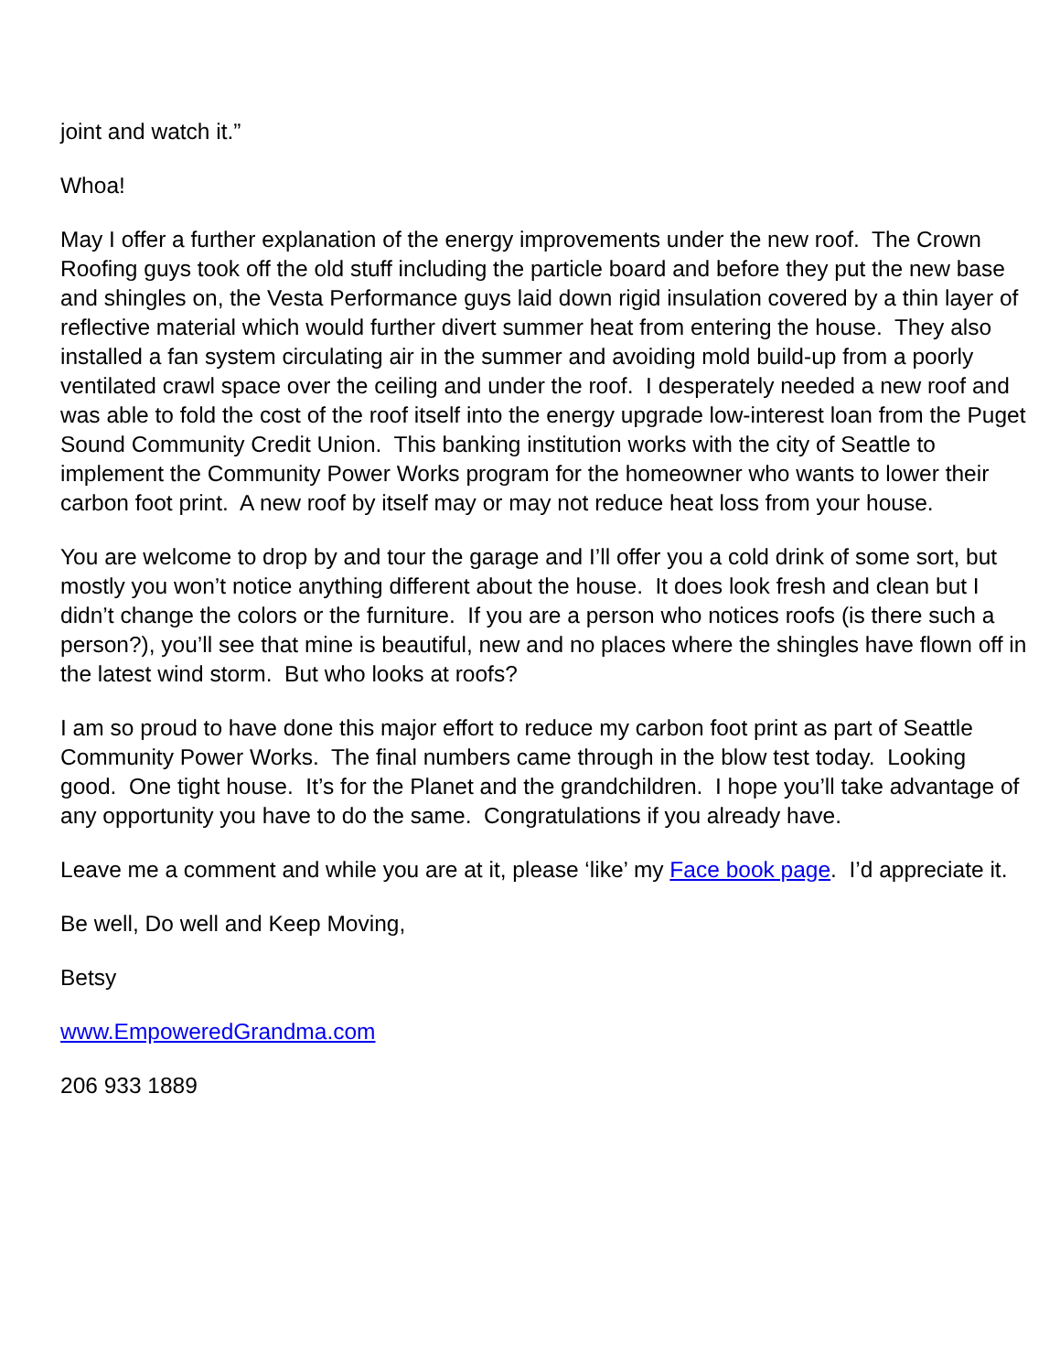joint and watch it.”
Whoa!
May I offer a further explanation of the energy improvements under the new roof. The Crown Roofing guys took off the old stuff including the particle board and before they put the new base and shingles on, the Vesta Performance guys laid down rigid insulation covered by a thin layer of reflective material which would further divert summer heat from entering the house. They also installed a fan system circulating air in the summer and avoiding mold build-up from a poorly ventilated crawl space over the ceiling and under the roof. I desperately needed a new roof and was able to fold the cost of the roof itself into the energy upgrade low-interest loan from the Puget Sound Community Credit Union. This banking institution works with the city of Seattle to implement the Community Power Works program for the homeowner who wants to lower their carbon foot print. A new roof by itself may or may not reduce heat loss from your house.
You are welcome to drop by and tour the garage and I’ll offer you a cold drink of some sort, but mostly you won’t notice anything different about the house. It does look fresh and clean but I didn’t change the colors or the furniture. If you are a person who notices roofs (is there such a person?), you’ll see that mine is beautiful, new and no places where the shingles have flown off in the latest wind storm. But who looks at roofs?
I am so proud to have done this major effort to reduce my carbon foot print as part of Seattle Community Power Works. The final numbers came through in the blow test today. Looking good. One tight house. It’s for the Planet and the grandchildren. I hope you’ll take advantage of any opportunity you have to do the same. Congratulations if you already have.
Leave me a comment and while you are at it, please ‘like’ my Face book page. I’d appreciate it.
Be well, Do well and Keep Moving,
Betsy
www.EmpoweredGrandma.com
206 933 1889